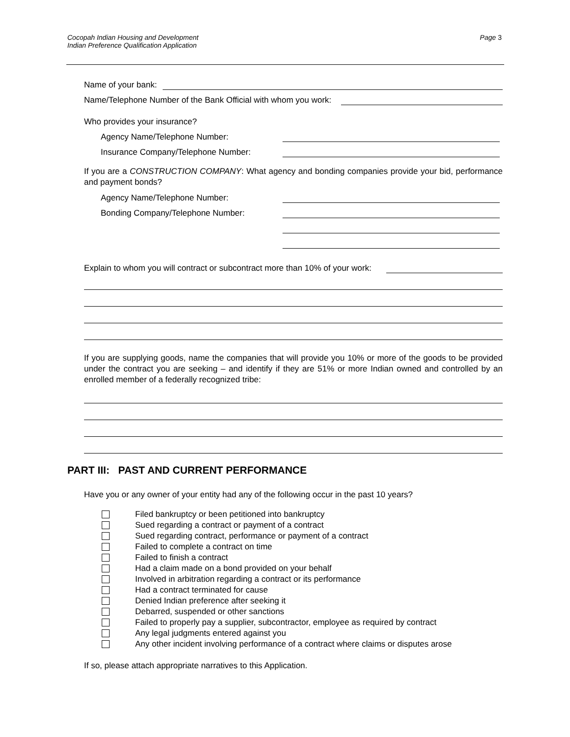Cocopah Indian Housing and Development
Indian Preference Qualification Application
Page 3
Name of your bank:
Name/Telephone Number of the Bank Official with whom you work:
Who provides your insurance?
Agency Name/Telephone Number:
Insurance Company/Telephone Number:
If you are a CONSTRUCTION COMPANY: What agency and bonding companies provide your bid, performance and payment bonds?
Agency Name/Telephone Number:
Bonding Company/Telephone Number:
Explain to whom you will contract or subcontract more than 10% of your work:
If you are supplying goods, name the companies that will provide you 10% or more of the goods to be provided under the contract you are seeking – and identify if they are 51% or more Indian owned and controlled by an enrolled member of a federally recognized tribe:
PART III: PAST AND CURRENT PERFORMANCE
Have you or any owner of your entity had any of the following occur in the past 10 years?
Filed bankruptcy or been petitioned into bankruptcy
Sued regarding a contract or payment of a contract
Sued regarding contract, performance or payment of a contract
Failed to complete a contract on time
Failed to finish a contract
Had a claim made on a bond provided on your behalf
Involved in arbitration regarding a contract or its performance
Had a contract terminated for cause
Denied Indian preference after seeking it
Debarred, suspended or other sanctions
Failed to properly pay a supplier, subcontractor, employee as required by contract
Any legal judgments entered against you
Any other incident involving performance of a contract where claims or disputes arose
If so, please attach appropriate narratives to this Application.